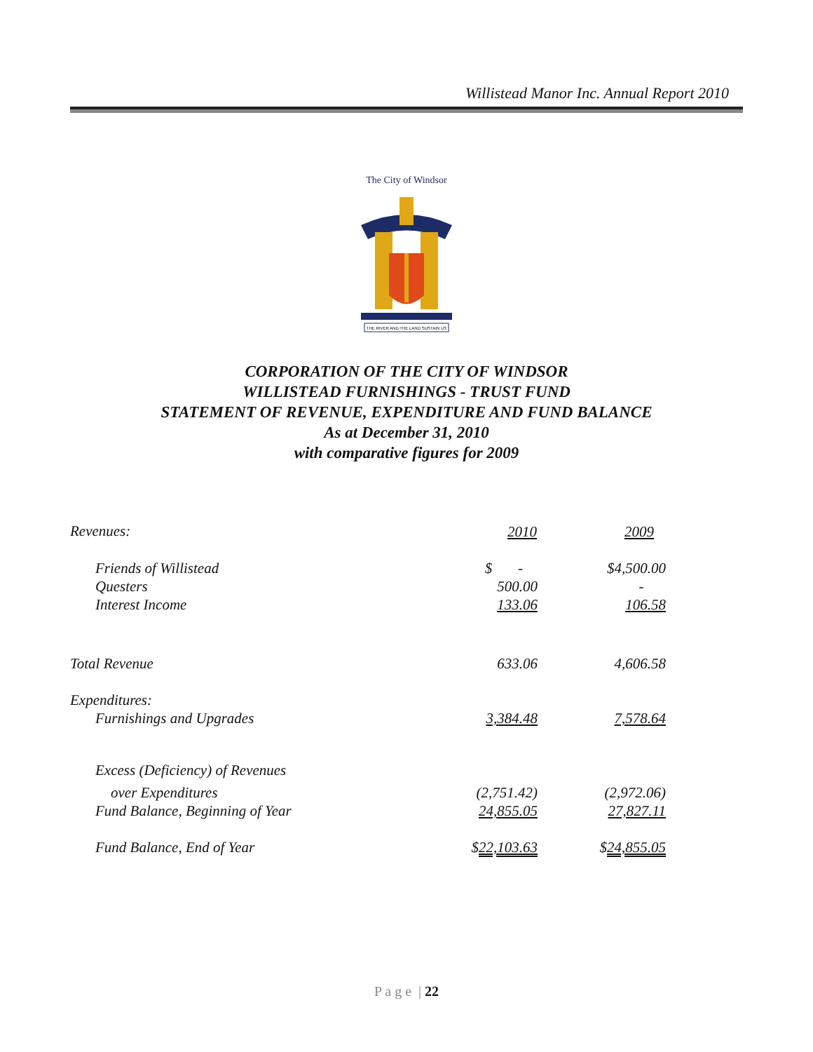Willistead Manor Inc. Annual Report 2010
The City of Windsor
THE RIVER AND THE LAND SUSTAIN US
CORPORATION OF THE CITY OF WINDSOR
WILLISTEAD FURNISHINGS - TRUST FUND
STATEMENT OF REVENUE, EXPENDITURE AND FUND BALANCE
As at December 31, 2010
with comparative figures for 2009
| Revenues: | 2010 | 2009 |
| Friends of Willistead | $ - | $4,500.00 |
| Questers | 500.00 | - |
| Interest Income | 133.06 | 106.58 |
| Total Revenue | 633.06 | 4,606.58 |
| Expenditures: | | |
| Furnishings and Upgrades | 3,384.48 | 7,578.64 |
| Excess (Deficiency) of Revenues | | |
| over Expenditures | (2,751.42) | (2,972.06) |
| Fund Balance, Beginning of Year | 24,855.05 | 27,827.11 |
| Fund Balance, End of Year | $ 22,103.63 | $ 24,855.05 |
P a g e | 22